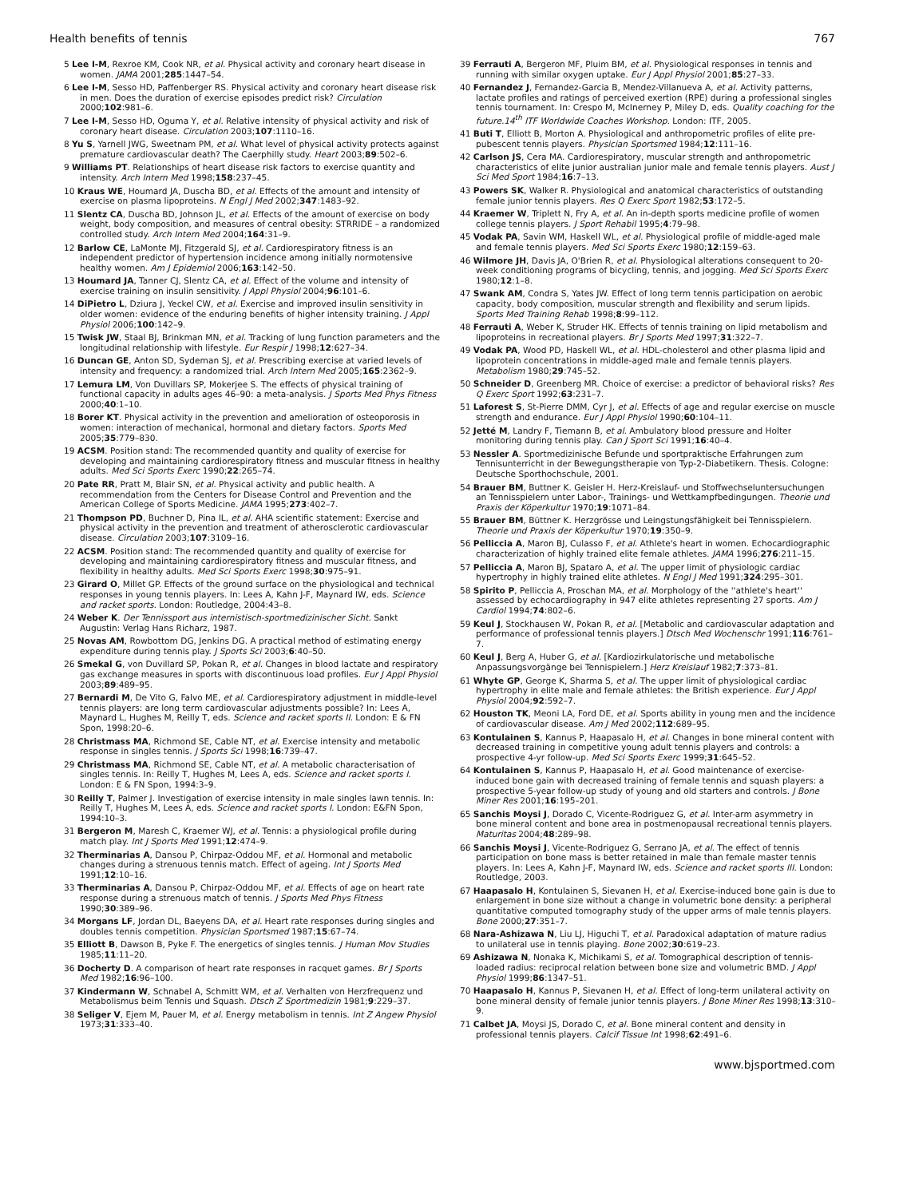Health benefits of tennis 767
5 Lee I-M, Rexroe KM, Cook NR, et al. Physical activity and coronary heart disease in women. JAMA 2001;285:1447–54.
6 Lee I-M, Sesso HD, Paffenberger RS. Physical activity and coronary heart disease risk in men. Does the duration of exercise episodes predict risk? Circulation 2000;102:981–6.
7 Lee I-M, Sesso HD, Oguma Y, et al. Relative intensity of physical activity and risk of coronary heart disease. Circulation 2003;107:1110–16.
8 Yu S, Yarnell JWG, Sweetnam PM, et al. What level of physical activity protects against premature cardiovascular death? The Caerphilly study. Heart 2003;89:502–6.
9 Williams PT. Relationships of heart disease risk factors to exercise quantity and intensity. Arch Intern Med 1998;158:237–45.
10 Kraus WE, Houmard JA, Duscha BD, et al. Effects of the amount and intensity of exercise on plasma lipoproteins. N Engl J Med 2002;347:1483–92.
11 Slentz CA, Duscha BD, Johnson JL, et al. Effects of the amount of exercise on body weight, body composition, and measures of central obesity: STRRIDE – a randomized controlled study. Arch Intern Med 2004;164:31–9.
12 Barlow CE, LaMonte MJ, Fitzgerald SJ, et al. Cardiorespiratory fitness is an independent predictor of hypertension incidence among initially normotensive healthy women. Am J Epidemiol 2006;163:142–50.
13 Houmard JA, Tanner CJ, Slentz CA, et al. Effect of the volume and intensity of exercise training on insulin sensitivity. J Appl Physiol 2004;96:101–6.
14 DiPietro L, Dziura J, Yeckel CW, et al. Exercise and improved insulin sensitivity in older women: evidence of the enduring benefits of higher intensity training. J Appl Physiol 2006;100:142–9.
15 Twisk JW, Staal BJ, Brinkman MN, et al. Tracking of lung function parameters and the longitudinal relationship with lifestyle. Eur Respir J 1998;12:627–34.
16 Duncan GE, Anton SD, Sydeman SJ, et al. Prescribing exercise at varied levels of intensity and frequency: a randomized trial. Arch Intern Med 2005;165:2362–9.
17 Lemura LM, Von Duvillars SP, Mokerjee S. The effects of physical training of functional capacity in adults ages 46–90: a meta-analysis. J Sports Med Phys Fitness 2000;40:1–10.
18 Borer KT. Physical activity in the prevention and amelioration of osteoporosis in women: interaction of mechanical, hormonal and dietary factors. Sports Med 2005;35:779–830.
19 ACSM. Position stand: The recommended quantity and quality of exercise for developing and maintaining cardiorespiratory fitness and muscular fitness in healthy adults. Med Sci Sports Exerc 1990;22:265–74.
20 Pate RR, Pratt M, Blair SN, et al. Physical activity and public health. A recommendation from the Centers for Disease Control and Prevention and the American College of Sports Medicine. JAMA 1995;273:402–7.
21 Thompson PD, Buchner D, Pina IL, et al. AHA scientific statement: Exercise and physical activity in the prevention and treatment of atherosclerotic cardiovascular disease. Circulation 2003;107:3109–16.
22 ACSM. Position stand: The recommended quantity and quality of exercise for developing and maintaining cardiorespiratory fitness and muscular fitness, and flexibility in healthy adults. Med Sci Sports Exerc 1998;30:975–91.
23 Girard O, Millet GP. Effects of the ground surface on the physiological and technical responses in young tennis players. In: Lees A, Kahn J-F, Maynard IW, eds. Science and racket sports. London: Routledge, 2004:43–8.
24 Weber K. Der Tennissport aus internistisch-sportmedizinischer Sicht. Sankt Augustin: Verlag Hans Richarz, 1987.
25 Novas AM, Rowbottom DG, Jenkins DG. A practical method of estimating energy expenditure during tennis play. J Sports Sci 2003;6:40–50.
26 Smekal G, von Duvillard SP, Pokan R, et al. Changes in blood lactate and respiratory gas exchange measures in sports with discontinuous load profiles. Eur J Appl Physiol 2003;89:489–95.
27 Bernardi M, De Vito G, Falvo ME, et al. Cardiorespiratory adjustment in middle-level tennis players: are long term cardiovascular adjustments possible? In: Lees A, Maynard L, Hughes M, Reilly T, eds. Science and racket sports II. London: E & FN Spon, 1998:20–6.
28 Christmass MA, Richmond SE, Cable NT, et al. Exercise intensity and metabolic response in singles tennis. J Sports Sci 1998;16:739–47.
29 Christmass MA, Richmond SE, Cable NT, et al. A metabolic characterisation of singles tennis. In: Reilly T, Hughes M, Lees A, eds. Science and racket sports I. London: E & FN Spon, 1994:3–9.
30 Reilly T, Palmer J. Investigation of exercise intensity in male singles lawn tennis. In: Reilly T, Hughes M, Lees A, eds. Science and racket sports I. London: E&FN Spon, 1994:10–3.
31 Bergeron M, Maresh C, Kraemer WJ, et al. Tennis: a physiological profile during match play. Int J Sports Med 1991;12:474–9.
32 Therminarias A, Dansou P, Chirpaz-Oddou MF, et al. Hormonal and metabolic changes during a strenuous tennis match. Effect of ageing. Int J Sports Med 1991;12:10–16.
33 Therminarias A, Dansou P, Chirpaz-Oddou MF, et al. Effects of age on heart rate response during a strenuous match of tennis. J Sports Med Phys Fitness 1990;30:389–96.
34 Morgans LF, Jordan DL, Baeyens DA, et al. Heart rate responses during singles and doubles tennis competition. Physician Sportsmed 1987;15:67–74.
35 Elliott B, Dawson B, Pyke F. The energetics of singles tennis. J Human Mov Studies 1985;11:11–20.
36 Docherty D. A comparison of heart rate responses in racquet games. Br J Sports Med 1982;16:96–100.
37 Kindermann W, Schnabel A, Schmitt WM, et al. Verhalten von Herzfrequenz und Metabolismus beim Tennis und Squash. Dtsch Z Sportmedizin 1981;9:229–37.
38 Seliger V, Ejem M, Pauer M, et al. Energy metabolism in tennis. Int Z Angew Physiol 1973;31:333–40.
39 Ferrauti A, Bergeron MF, Pluim BM, et al. Physiological responses in tennis and running with similar oxygen uptake. Eur J Appl Physiol 2001;85:27–33.
40 Fernandez J, Fernandez-Garcia B, Mendez-Villanueva A, et al. Activity patterns, lactate profiles and ratings of perceived exertion (RPE) during a professional singles tennis tournament. In: Crespo M, McInerney P, Miley D, eds. Quality coaching for the future.14<sup>th</sup> ITF Worldwide Coaches Workshop. London: ITF, 2005.
41 Buti T, Elliott B, Morton A. Physiological and anthropometric profiles of elite pre-pubescent tennis players. Physician Sportsmed 1984;12:111–16.
42 Carlson JS, Cera MA. Cardiorespiratory, muscular strength and anthropometric characteristics of elite junior australian junior male and female tennis players. Aust J Sci Med Sport 1984;16:7–13.
43 Powers SK, Walker R. Physiological and anatomical characteristics of outstanding female junior tennis players. Res Q Exerc Sport 1982;53:172–5.
44 Kraemer W, Triplett N, Fry A, et al. An in-depth sports medicine profile of women college tennis players. J Sport Rehabil 1995;4:79–98.
45 Vodak PA, Savin WM, Haskell WL, et al. Physiological profile of middle-aged male and female tennis players. Med Sci Sports Exerc 1980;12:159–63.
46 Wilmore JH, Davis JA, O'Brien R, et al. Physiological alterations consequent to 20-week conditioning programs of bicycling, tennis, and jogging. Med Sci Sports Exerc 1980;12:1–8.
47 Swank AM, Condra S, Yates JW. Effect of long term tennis participation on aerobic capacity, body composition, muscular strength and flexibility and serum lipids. Sports Med Training Rehab 1998;8:99–112.
48 Ferrauti A, Weber K, Struder HK. Effects of tennis training on lipid metabolism and lipoproteins in recreational players. Br J Sports Med 1997;31:322–7.
49 Vodak PA, Wood PD, Haskell WL, et al. HDL-cholesterol and other plasma lipid and lipoprotein concentrations in middle-aged male and female tennis players. Metabolism 1980;29:745–52.
50 Schneider D, Greenberg MR. Choice of exercise: a predictor of behavioral risks? Res Q Exerc Sport 1992;63:231–7.
51 Laforest S, St-Pierre DMM, Cyr J, et al. Effects of age and regular exercise on muscle strength and endurance. Eur J Appl Physiol 1990;60:104–11.
52 Jetté M, Landry F, Tiemann B, et al. Ambulatory blood pressure and Holter monitoring during tennis play. Can J Sport Sci 1991;16:40–4.
53 Nessler A. Sportmedizinische Befunde und sportpraktische Erfahrungen zum Tennisunterricht in der Bewegungstherapie von Typ-2-Diabetikern. Thesis. Cologne: Deutsche Sporthochschule, 2001.
54 Brauer BM, Buttner K. Geisler H. Herz-Kreislauf- und Stoffwechseluntersuchungen an Tennisspielern unter Labor-, Trainings- und Wettkampfbedingungen. Theorie und Praxis der Köperkultur 1970;19:1071–84.
55 Brauer BM, Büttner K. Herzgrösse und Leingstungsfähigkeit bei Tennisspielern. Theorie und Praxis der Köperkultur 1970;19:350–9.
56 Pelliccia A, Maron BJ, Culasso F, et al. Athlete's heart in women. Echocardiographic characterization of highly trained elite female athletes. JAMA 1996;276:211–15.
57 Pelliccia A, Maron BJ, Spataro A, et al. The upper limit of physiologic cardiac hypertrophy in highly trained elite athletes. N Engl J Med 1991;324:295–301.
58 Spirito P, Pelliccia A, Proschan MA, et al. Morphology of the ''athlete's heart'' assessed by echocardiography in 947 elite athletes representing 27 sports. Am J Cardiol 1994;74:802–6.
59 Keul J, Stockhausen W, Pokan R, et al. [Metabolic and cardiovascular adaptation and performance of professional tennis players.] Dtsch Med Wochenschr 1991;116:761–7.
60 Keul J, Berg A, Huber G, et al. [Kardiozirkulatorische und metabolische Anpassungsvorgänge bei Tennispielern.] Herz Kreislauf 1982;7:373–81.
61 Whyte GP, George K, Sharma S, et al. The upper limit of physiological cardiac hypertrophy in elite male and female athletes: the British experience. Eur J Appl Physiol 2004;92:592–7.
62 Houston TK, Meoni LA, Ford DE, et al. Sports ability in young men and the incidence of cardiovascular disease. Am J Med 2002;112:689–95.
63 Kontulainen S, Kannus P, Haapasalo H, et al. Changes in bone mineral content with decreased training in competitive young adult tennis players and controls: a prospective 4-yr follow-up. Med Sci Sports Exerc 1999;31:645–52.
64 Kontulainen S, Kannus P, Haapasalo H, et al. Good maintenance of exercise-induced bone gain with decreased training of female tennis and squash players: a prospective 5-year follow-up study of young and old starters and controls. J Bone Miner Res 2001;16:195–201.
65 Sanchis Moysi J, Dorado C, Vicente-Rodriguez G, et al. Inter-arm asymmetry in bone mineral content and bone area in postmenopausal recreational tennis players. Maturitas 2004;48:289–98.
66 Sanchis Moysi J, Vicente-Rodriguez G, Serrano JA, et al. The effect of tennis participation on bone mass is better retained in male than female master tennis players. In: Lees A, Kahn J-F, Maynard IW, eds. Science and racket sports III. London: Routledge, 2003.
67 Haapasalo H, Kontulainen S, Sievanen H, et al. Exercise-induced bone gain is due to enlargement in bone size without a change in volumetric bone density: a peripheral quantitative computed tomography study of the upper arms of male tennis players. Bone 2000;27:351–7.
68 Nara-Ashizawa N, Liu LJ, Higuchi T, et al. Paradoxical adaptation of mature radius to unilateral use in tennis playing. Bone 2002;30:619–23.
69 Ashizawa N, Nonaka K, Michikami S, et al. Tomographical description of tennis-loaded radius: reciprocal relation between bone size and volumetric BMD. J Appl Physiol 1999;86:1347–51.
70 Haapasalo H, Kannus P, Sievanen H, et al. Effect of long-term unilateral activity on bone mineral density of female junior tennis players. J Bone Miner Res 1998;13:310–9.
71 Calbet JA, Moysi JS, Dorado C, et al. Bone mineral content and density in professional tennis players. Calcif Tissue Int 1998;62:491–6.
www.bjsportmed.com